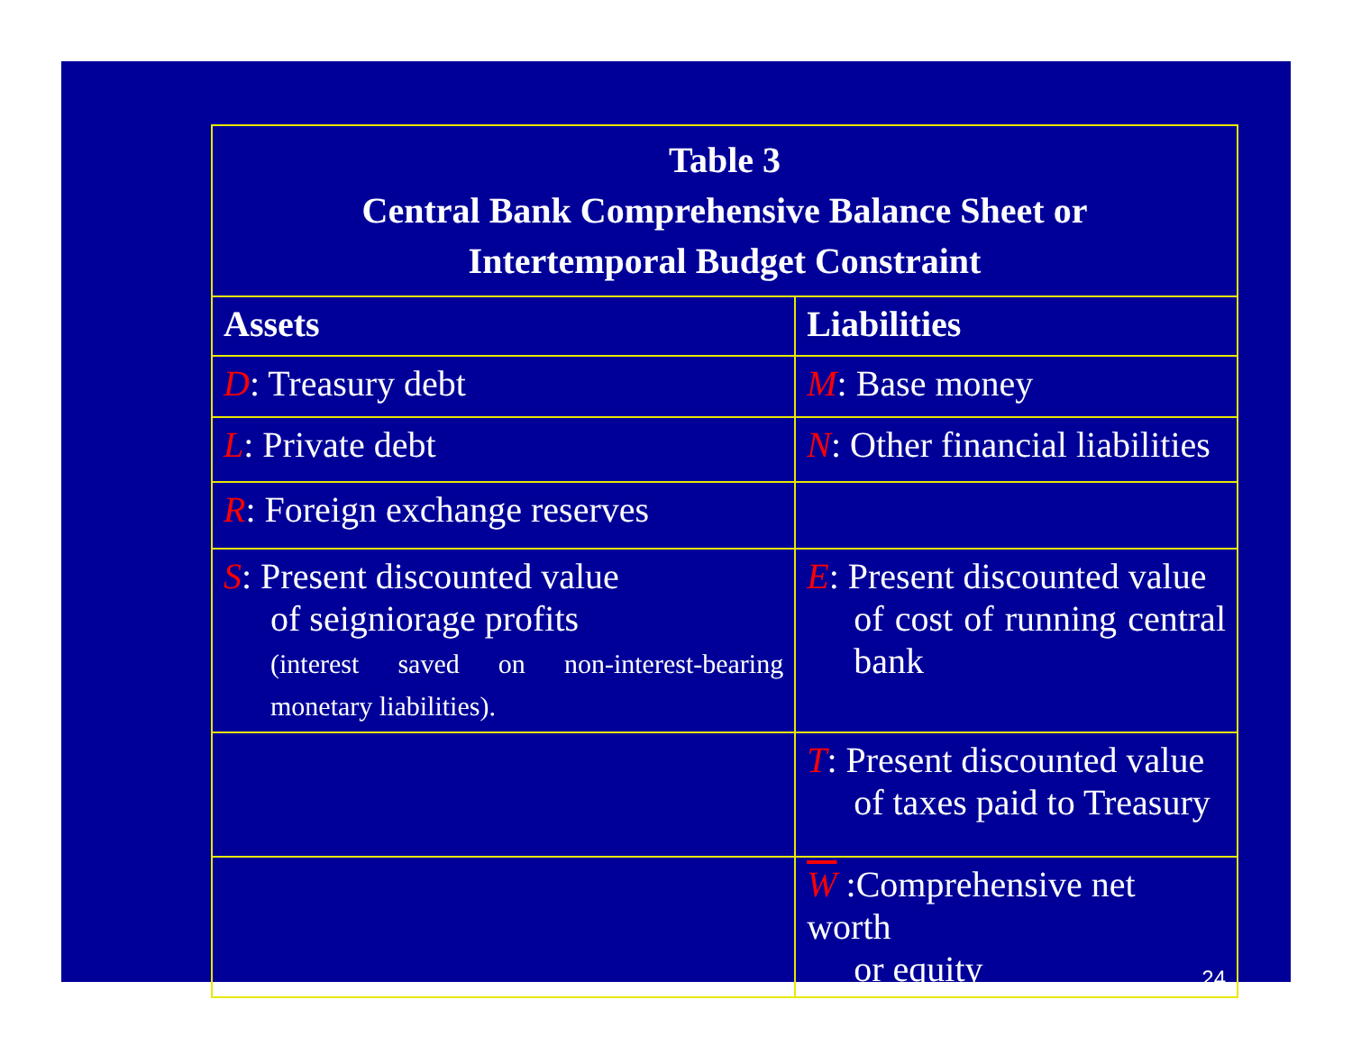| Table 3 Central Bank Comprehensive Balance Sheet or Intertemporal Budget Constraint | |
| --- | --- |
| Assets | Liabilities |
| D : Treasury debt | M : Base money |
| L : Private debt | N : Other financial liabilities |
| R : Foreign exchange reserves | |
| S : Present discounted value of seigniorage profits (interest saved on non-interest-bearing monetary liabilities). | E : Present discounted value of cost of running central bank |
| | T : Present discounted value of taxes paid to Treasury |
| | W :Comprehensive net worth or equity 24 |